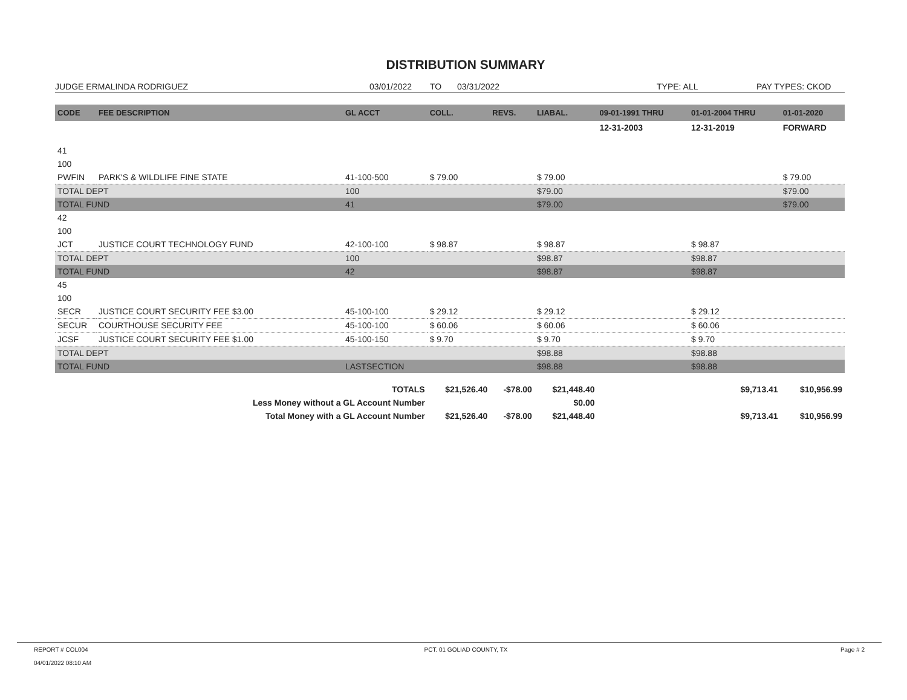DISTRIBUTION SUMMARY
JUDGE ERMALINDA RODRIGUEZ 03/01/2022 TO 03/31/2022 TYPE: ALL PAY TYPES: CKOD
| CODE | FEE DESCRIPTION | GL ACCT | COLL. | REVS. | LIABAL. | 09-01-1991 THRU | 01-01-2004 THRU | 01-01-2020 |
| --- | --- | --- | --- | --- | --- | --- | --- | --- |
| | | | | | | 12-31-2003 | 12-31-2019 | FORWARD |
| 41 | | | | | | | | |
| 100 | | | | | | | | |
| PWFIN | PARK'S & WILDLIFE FINE STATE | 41-100-500 | $ 79.00 | | $ 79.00 | | | $ 79.00 |
| TOTAL DEPT | | 100 | | | $79.00 | | | $79.00 |
| TOTAL FUND | | 41 | | | $79.00 | | | $79.00 |
| 42 | | | | | | | | |
| 100 | | | | | | | | |
| JCT | JUSTICE COURT TECHNOLOGY FUND | 42-100-100 | $ 98.87 | | $ 98.87 | | $ 98.87 | |
| TOTAL DEPT | | 100 | | | $98.87 | | $98.87 | |
| TOTAL FUND | | 42 | | | $98.87 | | $98.87 | |
| 45 | | | | | | | | |
| 100 | | | | | | | | |
| SECR | JUSTICE COURT SECURITY FEE $3.00 | 45-100-100 | $ 29.12 | | $ 29.12 | | $ 29.12 | |
| SECUR | COURTHOUSE SECURITY FEE | 45-100-100 | $ 60.06 | | $ 60.06 | | $ 60.06 | |
| JCSF | JUSTICE COURT SECURITY FEE $1.00 | 45-100-150 | $ 9.70 | | $ 9.70 | | $ 9.70 | |
| TOTAL DEPT | | | | | $98.88 | | $98.88 | |
| TOTAL FUND | | LASTSECTION | | | $98.88 | | $98.88 | |
| TOTALS | | | $21,526.40 | -$78.00 | $21,448.40 | | $9,713.41 | $10,956.99 |
| Less Money without a GL Account Number | | | | | $0.00 | | | |
| Total Money with a GL Account Number | | | $21,526.40 | -$78.00 | $21,448.40 | | $9,713.41 | $10,956.99 |
REPORT # COL004
04/01/2022 08:10 AM
PCT. 01 GOLIAD COUNTY, TX Page # 2